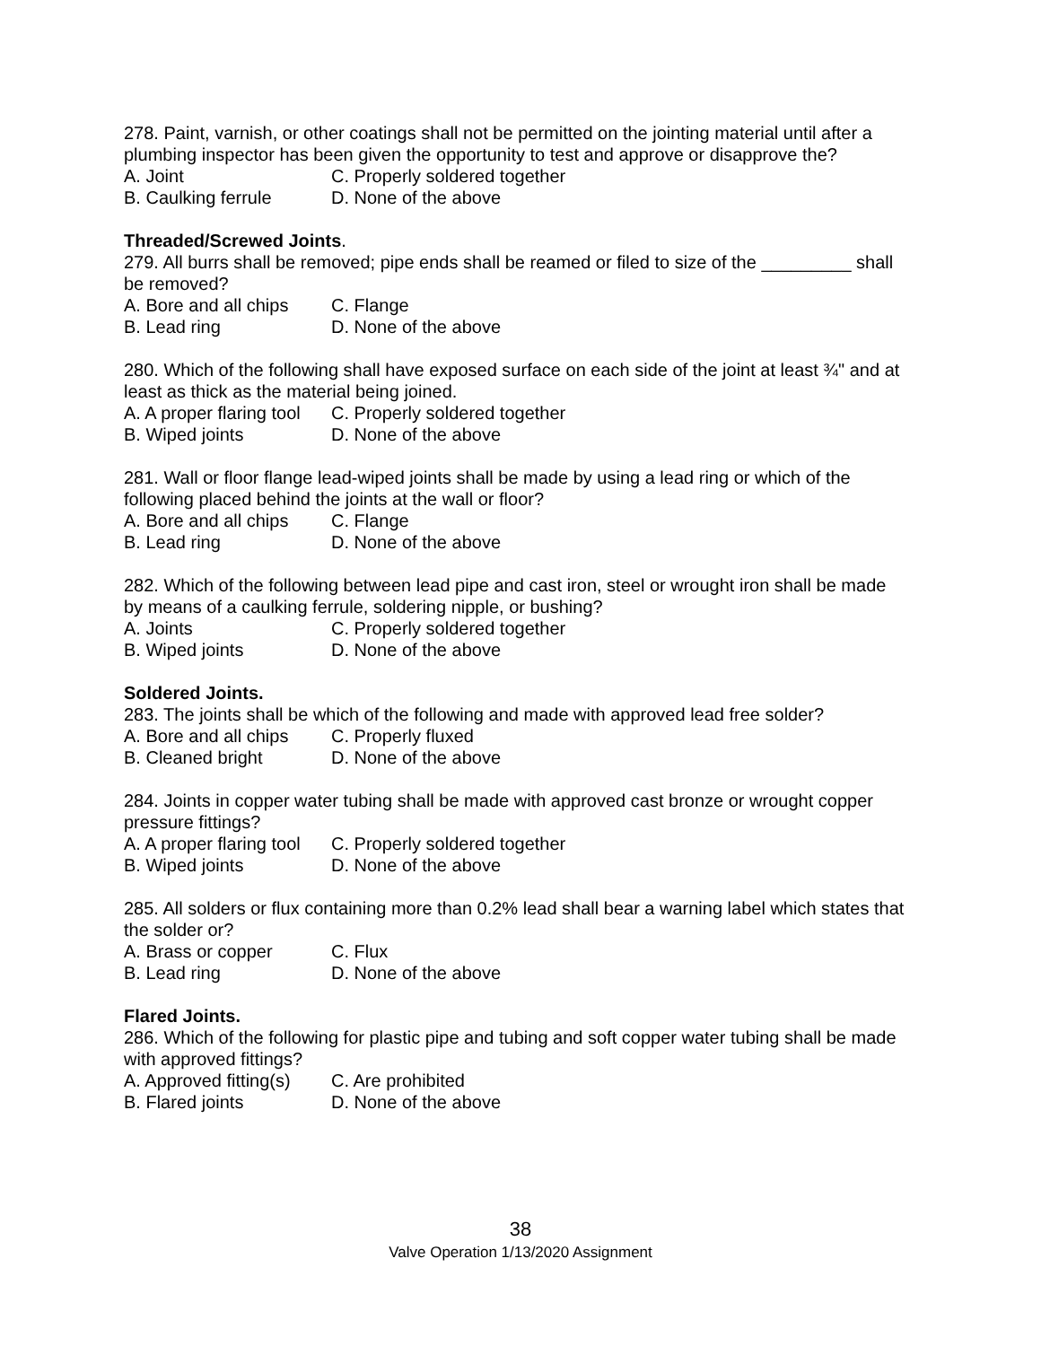278. Paint, varnish, or other coatings shall not be permitted on the jointing material until after a plumbing inspector has been given the opportunity to test and approve or disapprove the?
A. Joint C. Properly soldered together
B. Caulking ferrule D. None of the above
Threaded/Screwed Joints.
279. All burrs shall be removed; pipe ends shall be reamed or filed to size of the _________ shall be removed?
A. Bore and all chips C. Flange
B. Lead ring D. None of the above
280. Which of the following shall have exposed surface on each side of the joint at least ¾" and at least as thick as the material being joined.
A. A proper flaring tool C. Properly soldered together
B. Wiped joints D. None of the above
281. Wall or floor flange lead-wiped joints shall be made by using a lead ring or which of the following placed behind the joints at the wall or floor?
A. Bore and all chips C. Flange
B. Lead ring D. None of the above
282. Which of the following between lead pipe and cast iron, steel or wrought iron shall be made by means of a caulking ferrule, soldering nipple, or bushing?
A. Joints C. Properly soldered together
B. Wiped joints D. None of the above
Soldered Joints.
283. The joints shall be which of the following and made with approved lead free solder?
A. Bore and all chips C. Properly fluxed
B. Cleaned bright D. None of the above
284. Joints in copper water tubing shall be made with approved cast bronze or wrought copper pressure fittings?
A. A proper flaring tool C. Properly soldered together
B. Wiped joints D. None of the above
285. All solders or flux containing more than 0.2% lead shall bear a warning label which states that the solder or?
A. Brass or copper C. Flux
B. Lead ring D. None of the above
Flared Joints.
286. Which of the following for plastic pipe and tubing and soft copper water tubing shall be made with approved fittings?
A. Approved fitting(s) C. Are prohibited
B. Flared joints D. None of the above
38
Valve Operation 1/13/2020 Assignment